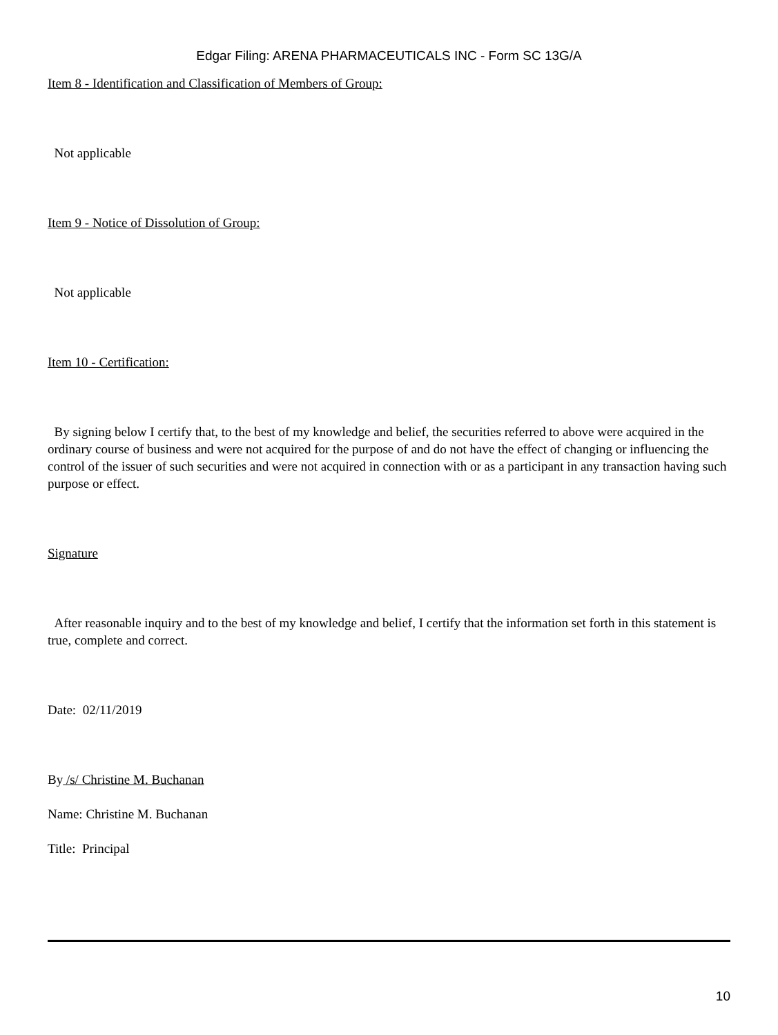Edgar Filing: ARENA PHARMACEUTICALS INC - Form SC 13G/A
Item 8 - Identification and Classification of Members of Group:
Not applicable
Item 9 - Notice of Dissolution of Group:
Not applicable
Item 10 - Certification:
By signing below I certify that, to the best of my knowledge and belief, the securities referred to above were acquired in the ordinary course of business and were not acquired for the purpose of and do not have the effect of changing or influencing the control of the issuer of such securities and were not acquired in connection with or as a participant in any transaction having such purpose or effect.
Signature
After reasonable inquiry and to the best of my knowledge and belief, I certify that the information set forth in this statement is true, complete and correct.
Date: 02/11/2019
By /s/ Christine M. Buchanan
Name: Christine M. Buchanan
Title: Principal
10